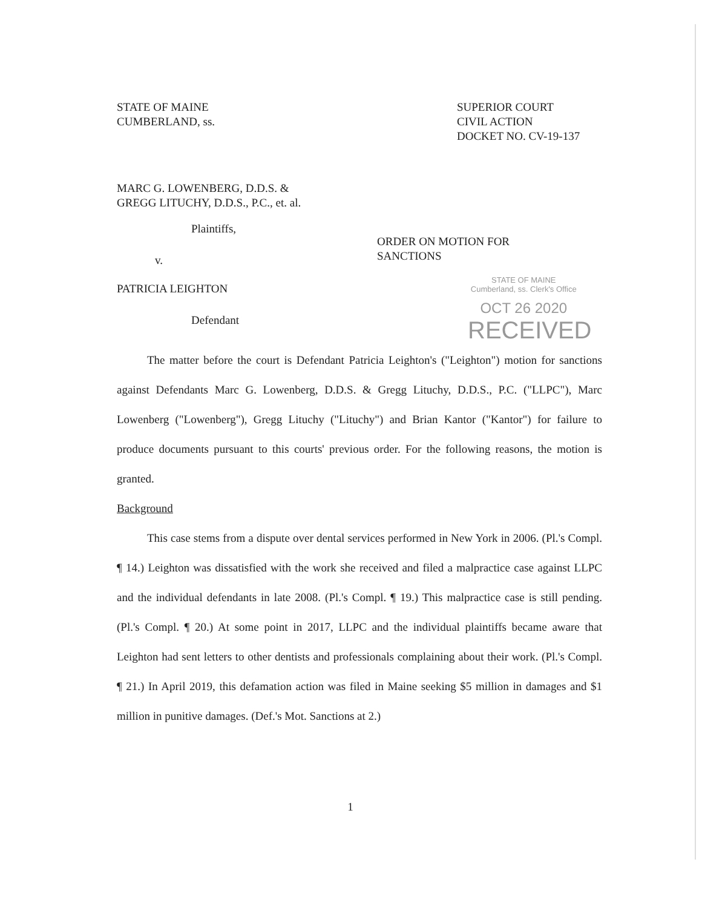STATE OF MAINE
CUMBERLAND, ss.
SUPERIOR COURT
CIVIL ACTION
DOCKET NO. CV-19-137
MARC G. LOWENBERG, D.D.S. &
GREGG LITUCHY, D.D.S., P.C., et. al.
Plaintiffs,
v.
PATRICIA LEIGHTON
Defendant
ORDER ON MOTION FOR
SANCTIONS
STATE OF MAINE
Cumberland, ss. Clerk's Office
OCT 26 2020
RECEIVED
The matter before the court is Defendant Patricia Leighton's ("Leighton") motion for sanctions against Defendants Marc G. Lowenberg, D.D.S. & Gregg Lituchy, D.D.S., P.C. ("LLPC"), Marc Lowenberg ("Lowenberg"), Gregg Lituchy ("Lituchy") and Brian Kantor ("Kantor") for failure to produce documents pursuant to this courts' previous order. For the following reasons, the motion is granted.
Background
This case stems from a dispute over dental services performed in New York in 2006. (Pl.'s Compl. ¶ 14.) Leighton was dissatisfied with the work she received and filed a malpractice case against LLPC and the individual defendants in late 2008. (Pl.'s Compl. ¶ 19.) This malpractice case is still pending. (Pl.'s Compl. ¶ 20.) At some point in 2017, LLPC and the individual plaintiffs became aware that Leighton had sent letters to other dentists and professionals complaining about their work. (Pl.'s Compl. ¶ 21.) In April 2019, this defamation action was filed in Maine seeking $5 million in damages and $1 million in punitive damages. (Def.'s Mot. Sanctions at 2.)
1